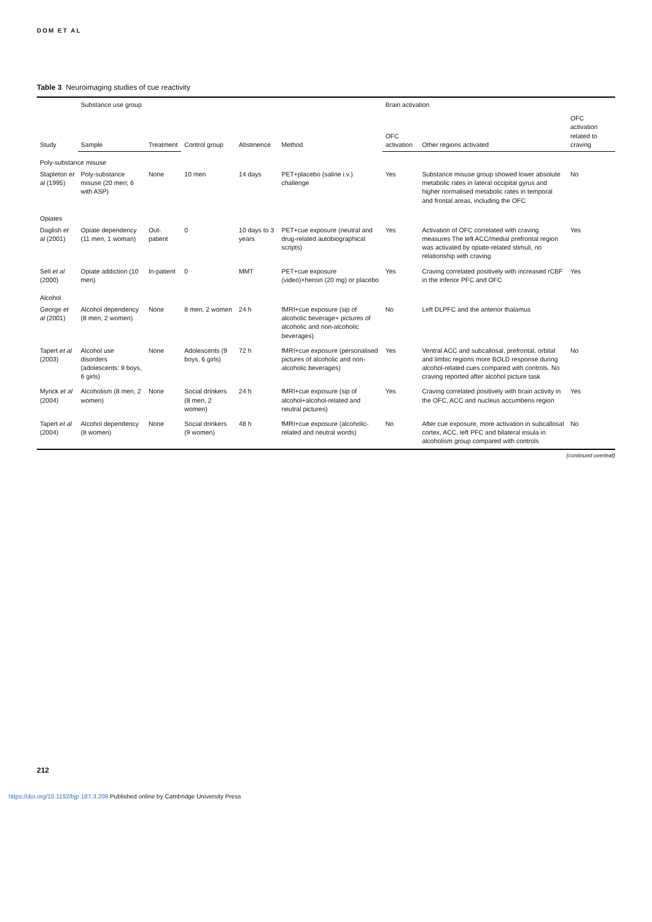DOM ET AL
Table 3 Neuroimaging studies of cue reactivity
| Study | Substance use group | | Control group | Abstinence | Method | Brain activation | | |
| --- | --- | --- | --- | --- | --- | --- | --- | --- |
| | Sample | Treatment | | | | OFC activation | Other regions activated | OFC activation related to craving |
| Poly-substance misuse | | | | | | | | |
| Stapleton et al (1995) | Poly-substance misuse (20 men; 6 with ASP) | None | 10 men | 14 days | PET+placebo (saline i.v.) challenge | Yes | Substance misuse group showed lower absolute metabolic rates in lateral occipital gyrus and higher normalised metabolic rates in temporal and frontal areas, including the OFC | No |
| Opiates | | | | | | | | |
| Daglish et al (2001) | Opiate dependency (11 men, 1 woman) | Out-patient | 0 | 10 days to 3 years | PET+cue exposure (neutral and drug-related autobiographical scripts) | Yes | Activation of OFC correlated with craving measures The left ACC/medial prefrontal region was activated by opiate-related stimuli, no relationship with craving | Yes |
| Sell et al (2000) | Opiate addiction (10 men) | In-patient | 0 | MMT | PET+cue exposure (video)+heroin (20 mg) or placebo | Yes | Craving correlated positively with increased rCBF in the inferior PFC and OFC | Yes |
| Alcohol | | | | | | | | |
| George et al (2001) | Alcohol dependency (8 men, 2 women) | None | 8 men, 2 women | 24 h | fMRI+cue exposure (sip of alcoholic beverage+ pictures of alcoholic and non-alcoholic beverages) | No | Left DLPFC and the anterior thalamus | |
| Tapert et al (2003) | Alcohol use disorders (adolescents: 9 boys, 6 girls) | None | Adolescents (9 boys, 6 girls) | 72 h | fMRI+cue exposure (personalised pictures of alcoholic and non-alcoholic beverages) | Yes | Ventral ACC and subcallosal, prefrontal, orbital and limbic regions more BOLD response during alcohol-related cues compared with controls. No craving reported after alcohol picture task | No |
| Myrick et al (2004) | Alcoholism (8 men, 2 women) | None | Social drinkers (8 men, 2 women) | 24 h | fMRI+cue exposure (sip of alcohol+alcohol-related and neutral pictures) | Yes | Craving correlated positively with brain activity in the OFC, ACC and nucleus accumbens region | Yes |
| Tapert et al (2004) | Alcohol dependency (8 women) | None | Social drinkers (9 women) | 48 h | fMRI+cue exposure (alcoholic-related and neutral words) | No | After cue exposure, more activation in subcallosal cortex, ACC, left PFC and bilateral insula in alcoholism group compared with controls | No |
(continued overleaf)
212
https://doi.org/10.1192/bjp.187.3.209 Published online by Cambridge University Press